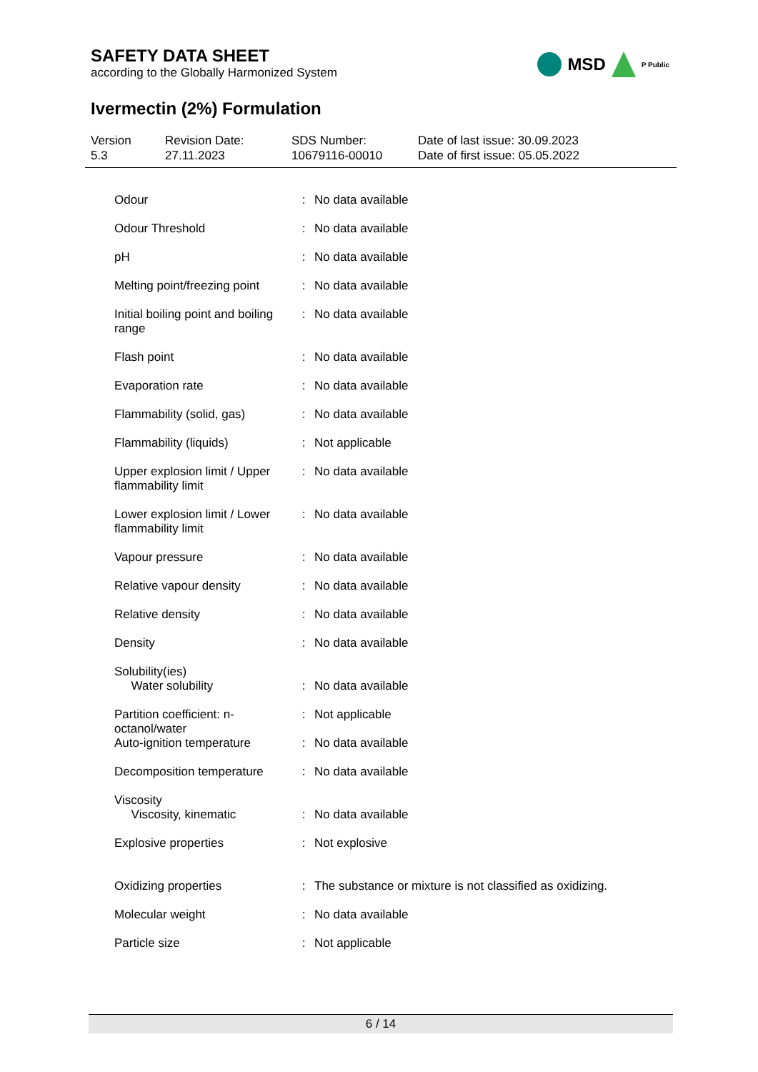SAFETY DATA SHEET
according to the Globally Harmonized System
MSD P Public
Ivermectin (2%) Formulation
Version
5.3
Revision Date:
27.11.2023
SDS Number:
10679116-00010
Date of last issue: 30.09.2023
Date of first issue: 05.05.2022
| Odour | : | No data available |
| Odour Threshold | : | No data available |
| pH | : | No data available |
| Melting point/freezing point | : | No data available |
| Initial boiling point and boiling range | : | No data available |
| Flash point | : | No data available |
| Evaporation rate | : | No data available |
| Flammability (solid, gas) | : | No data available |
| Flammability (liquids) | : | Not applicable |
| Upper explosion limit / Upper flammability limit | : | No data available |
| Lower explosion limit / Lower flammability limit | : | No data available |
| Vapour pressure | : | No data available |
| Relative vapour density | : | No data available |
| Relative density | : | No data available |
| Density | : | No data available |
| Solubility(ies) Water solubility | : | No data available |
| Partition coefficient: n-octanol/water | : | Not applicable |
| Auto-ignition temperature | : | No data available |
| Decomposition temperature | : | No data available |
| Viscosity Viscosity, kinematic | : | No data available |
| Explosive properties | : | Not explosive |
| Oxidizing properties | : | The substance or mixture is not classified as oxidizing. |
| Molecular weight | : | No data available |
| Particle size | : | Not applicable |
6 / 14